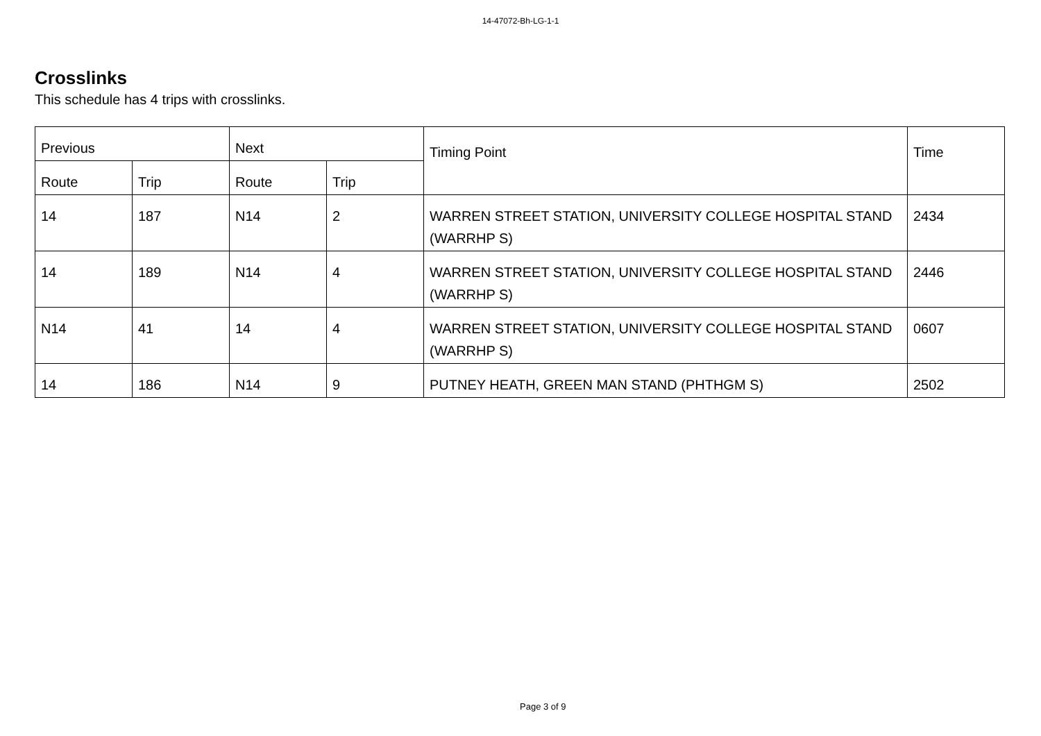14-47072-Bh-LG-1-1
Crosslinks
This schedule has 4 trips with crosslinks.
| Previous | | Next | | Timing Point | Time |
| --- | --- | --- | --- | --- | --- |
| Route | Trip | Route | Trip | | |
| 14 | 187 | N14 | 2 | WARREN STREET STATION, UNIVERSITY COLLEGE HOSPITAL STAND (WARRHP S) | 2434 |
| 14 | 189 | N14 | 4 | WARREN STREET STATION, UNIVERSITY COLLEGE HOSPITAL STAND (WARRHP S) | 2446 |
| N14 | 41 | 14 | 4 | WARREN STREET STATION, UNIVERSITY COLLEGE HOSPITAL STAND (WARRHP S) | 0607 |
| 14 | 186 | N14 | 9 | PUTNEY HEATH, GREEN MAN STAND (PHTHGM S) | 2502 |
Page 3 of 9